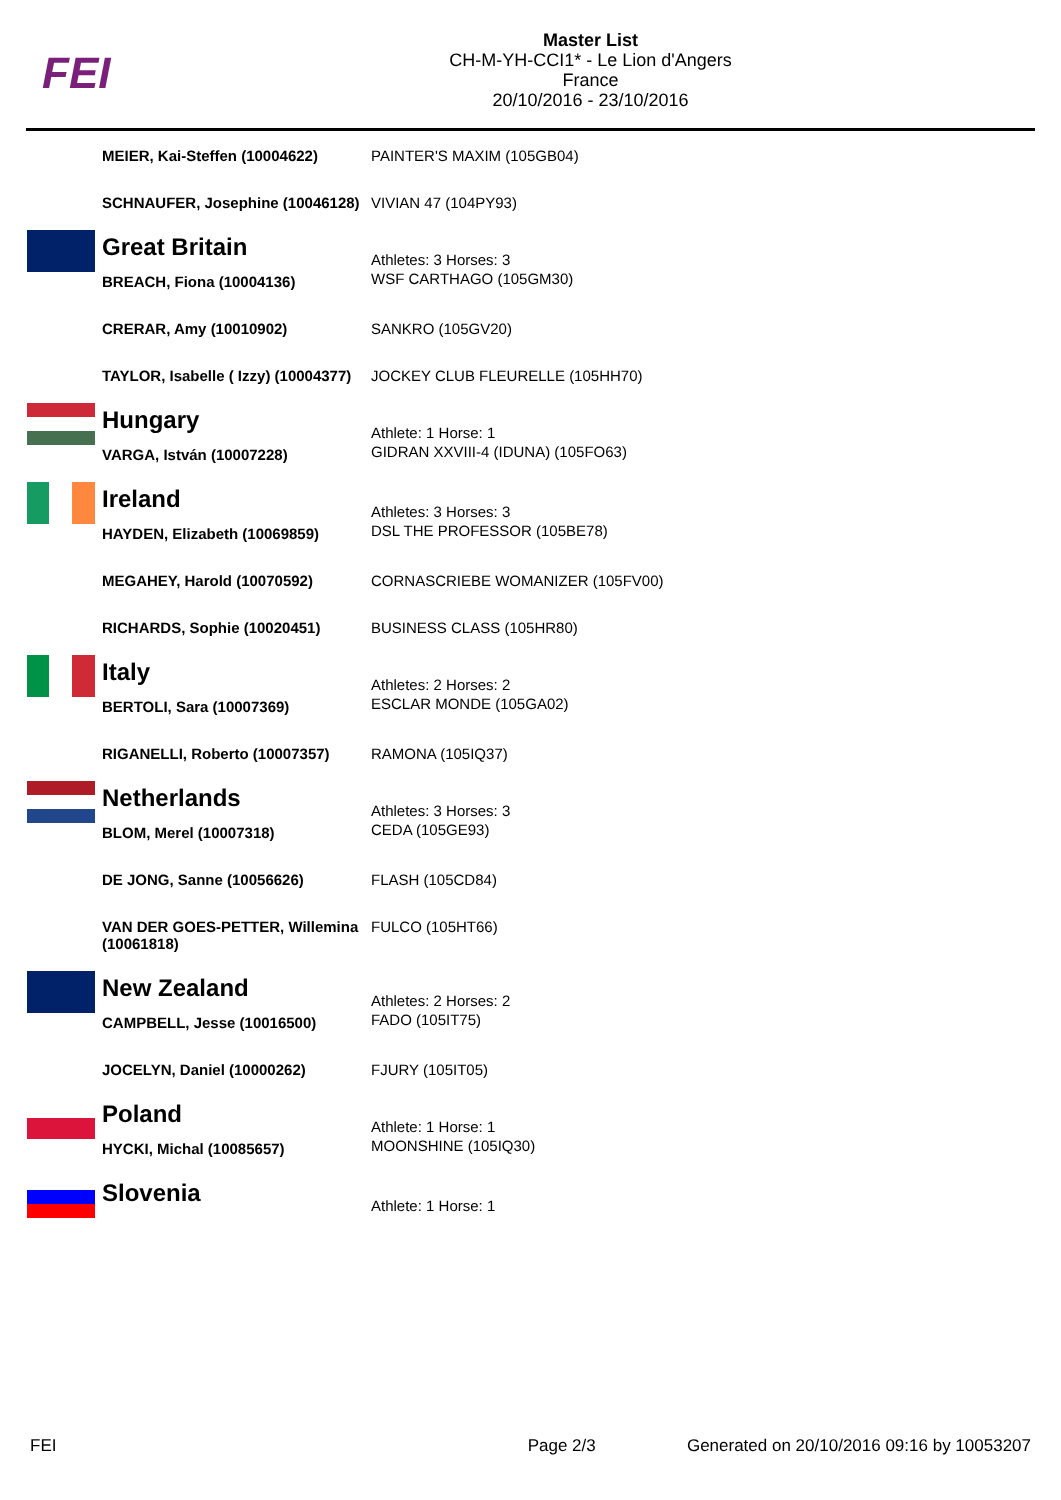FEI
Master List
CH-M-YH-CCI1* - Le Lion d'Angers
France
20/10/2016 - 23/10/2016
| | MEIER, Kai-Steffen (10004622) | PAINTER'S MAXIM (105GB04) |
| | SCHNAUFER, Josephine (10046128) | VIVIAN 47 (104PY93) |
| | Great Britain | Athletes: 3 Horses: 3 |
| | BREACH, Fiona (10004136) | WSF CARTHAGO (105GM30) |
| | CRERAR, Amy (10010902) | SANKRO (105GV20) |
| | TAYLOR, Isabelle ( Izzy) (10004377) | JOCKEY CLUB FLEURELLE (105HH70) |
| | Hungary | Athlete: 1 Horse: 1 |
| | VARGA, István (10007228) | GIDRAN XXVIII-4 (IDUNA) (105FO63) |
| | Ireland | Athletes: 3 Horses: 3 |
| | HAYDEN, Elizabeth (10069859) | DSL THE PROFESSOR (105BE78) |
| | MEGAHEY, Harold (10070592) | CORNASCRIEBE WOMANIZER (105FV00) |
| | RICHARDS, Sophie (10020451) | BUSINESS CLASS (105HR80) |
| | Italy | Athletes: 2 Horses: 2 |
| | BERTOLI, Sara (10007369) | ESCLAR MONDE (105GA02) |
| | RIGANELLI, Roberto (10007357) | RAMONA (105IQ37) |
| | Netherlands | Athletes: 3 Horses: 3 |
| | BLOM, Merel (10007318) | CEDA (105GE93) |
| | DE JONG, Sanne (10056626) | FLASH (105CD84) |
| | VAN DER GOES-PETTER, Willemina (10061818) | FULCO (105HT66) |
| | New Zealand | Athletes: 2 Horses: 2 |
| | CAMPBELL, Jesse (10016500) | FADO (105IT75) |
| | JOCELYN, Daniel (10000262) | FJURY (105IT05) |
| | Poland | Athlete: 1 Horse: 1 |
| | HYCKI, Michal (10085657) | MOONSHINE (105IQ30) |
| | Slovenia | Athlete: 1 Horse: 1 |
FEI Page 2/3 Generated on 20/10/2016 09:16 by 10053207